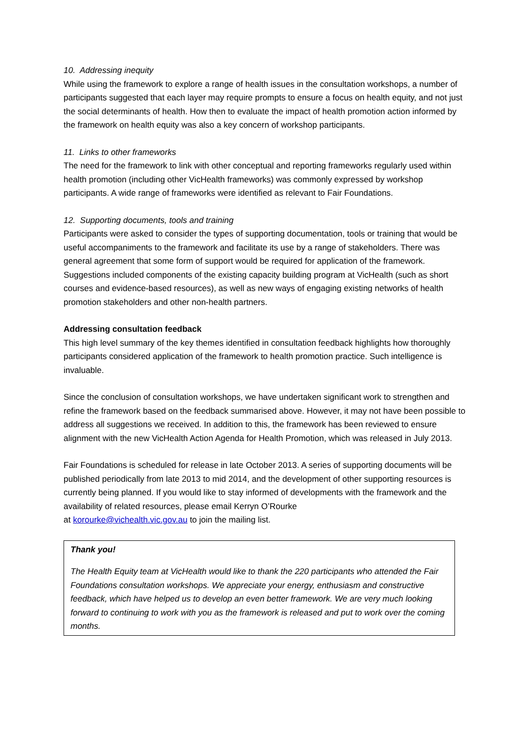10. Addressing inequity
While using the framework to explore a range of health issues in the consultation workshops, a number of participants suggested that each layer may require prompts to ensure a focus on health equity, and not just the social determinants of health. How then to evaluate the impact of health promotion action informed by the framework on health equity was also a key concern of workshop participants.
11. Links to other frameworks
The need for the framework to link with other conceptual and reporting frameworks regularly used within health promotion (including other VicHealth frameworks) was commonly expressed by workshop participants. A wide range of frameworks were identified as relevant to Fair Foundations.
12. Supporting documents, tools and training
Participants were asked to consider the types of supporting documentation, tools or training that would be useful accompaniments to the framework and facilitate its use by a range of stakeholders. There was general agreement that some form of support would be required for application of the framework. Suggestions included components of the existing capacity building program at VicHealth (such as short courses and evidence-based resources), as well as new ways of engaging existing networks of health promotion stakeholders and other non-health partners.
Addressing consultation feedback
This high level summary of the key themes identified in consultation feedback highlights how thoroughly participants considered application of the framework to health promotion practice. Such intelligence is invaluable.
Since the conclusion of consultation workshops, we have undertaken significant work to strengthen and refine the framework based on the feedback summarised above. However, it may not have been possible to address all suggestions we received. In addition to this, the framework has been reviewed to ensure alignment with the new VicHealth Action Agenda for Health Promotion, which was released in July 2013.
Fair Foundations is scheduled for release in late October 2013. A series of supporting documents will be published periodically from late 2013 to mid 2014, and the development of other supporting resources is currently being planned. If you would like to stay informed of developments with the framework and the availability of related resources, please email Kerryn O’Rourke
at korourke@vichealth.vic.gov.au to join the mailing list.
Thank you!
The Health Equity team at VicHealth would like to thank the 220 participants who attended the Fair Foundations consultation workshops. We appreciate your energy, enthusiasm and constructive feedback, which have helped us to develop an even better framework. We are very much looking forward to continuing to work with you as the framework is released and put to work over the coming months.